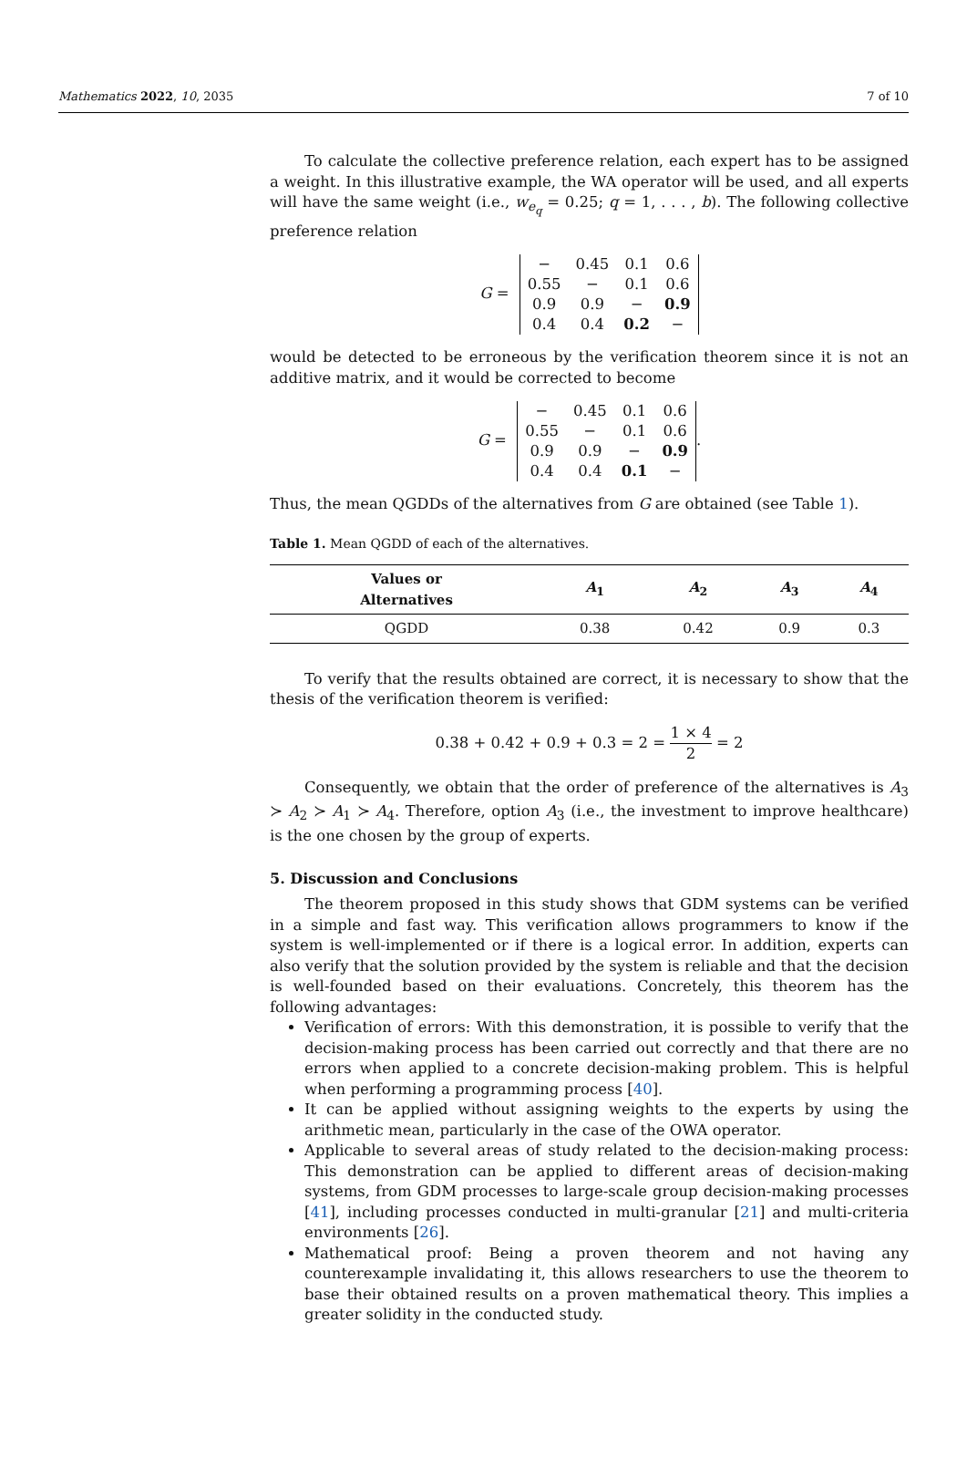Mathematics 2022, 10, 2035 7 of 10
To calculate the collective preference relation, each expert has to be assigned a weight. In this illustrative example, the WA operator will be used, and all experts will have the same weight (i.e., w<sub>e<sub>q</sub></sub> = 0.25; q = 1, . . . , b). The following collective preference relation
G =
| − | 0.45 | 0.1 | 0.6 |
| 0.55 | − | 0.1 | 0.6 |
| 0.9 | 0.9 | − | 0.9 |
| 0.4 | 0.4 | 0.2 | − |
would be detected to be erroneous by the verification theorem since it is not an additive matrix, and it would be corrected to become
G =
| − | 0.45 | 0.1 | 0.6 |
| 0.55 | − | 0.1 | 0.6 |
| 0.9 | 0.9 | − | 0.9 |
| 0.4 | 0.4 | 0.1 | − |
.
Thus, the mean QGDDs of the alternatives from G are obtained (see Table 1).
Table 1. Mean QGDD of each of the alternatives.
| Values or Alternatives | A<sub>1</sub> | A<sub>2</sub> | A<sub>3</sub> | A<sub>4</sub> |
| --- | --- | --- | --- | --- |
| QGDD | 0.38 | 0.42 | 0.9 | 0.3 |
To verify that the results obtained are correct, it is necessary to show that the thesis of the verification theorem is verified:
0.38 + 0.42 + 0.9 + 0.3 = 2 = 1 × 4 2 = 2
Consequently, we obtain that the order of preference of the alternatives is A<sub>3</sub> ≻ A<sub>2</sub> ≻ A<sub>1</sub> ≻ A<sub>4</sub>. Therefore, option A<sub>3</sub> (i.e., the investment to improve healthcare) is the one chosen by the group of experts.
5. Discussion and Conclusions
The theorem proposed in this study shows that GDM systems can be verified in a simple and fast way. This verification allows programmers to know if the system is well-implemented or if there is a logical error. In addition, experts can also verify that the solution provided by the system is reliable and that the decision is well-founded based on their evaluations. Concretely, this theorem has the following advantages:
Verification of errors: With this demonstration, it is possible to verify that the decision-making process has been carried out correctly and that there are no errors when applied to a concrete decision-making problem. This is helpful when performing a programming process [40].
It can be applied without assigning weights to the experts by using the arithmetic mean, particularly in the case of the OWA operator.
Applicable to several areas of study related to the decision-making process: This demonstration can be applied to different areas of decision-making systems, from GDM processes to large-scale group decision-making processes [41], including processes conducted in multi-granular [21] and multi-criteria environments [26].
Mathematical proof: Being a proven theorem and not having any counterexample invalidating it, this allows researchers to use the theorem to base their obtained results on a proven mathematical theory. This implies a greater solidity in the conducted study.